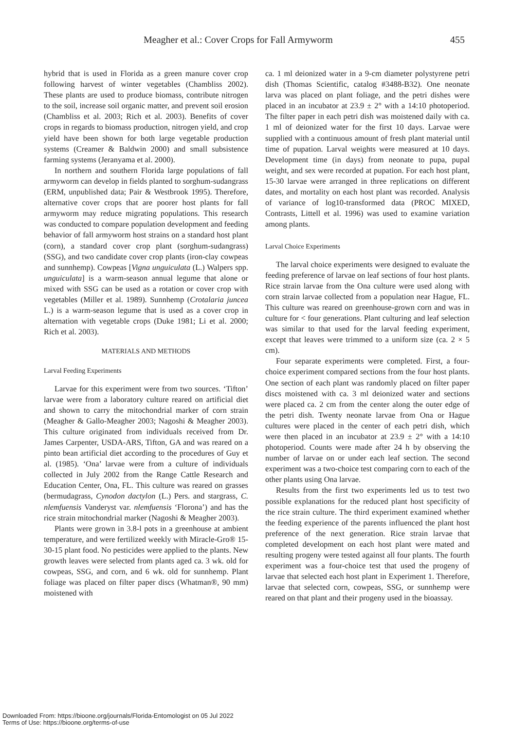Meagher et al.: Cover Crops for Fall Armyworm 455
hybrid that is used in Florida as a green manure cover crop following harvest of winter vegetables (Chambliss 2002). These plants are used to produce biomass, contribute nitrogen to the soil, increase soil organic matter, and prevent soil erosion (Chambliss et al. 2003; Rich et al. 2003). Benefits of cover crops in regards to biomass production, nitrogen yield, and crop yield have been shown for both large vegetable production systems (Creamer & Baldwin 2000) and small subsistence farming systems (Jeranyama et al. 2000).
In northern and southern Florida large populations of fall armyworm can develop in fields planted to sorghum-sudangrass (ERM, unpublished data; Pair & Westbrook 1995). Therefore, alternative cover crops that are poorer host plants for fall armyworm may reduce migrating populations. This research was conducted to compare population development and feeding behavior of fall armyworm host strains on a standard host plant (corn), a standard cover crop plant (sorghum-sudangrass) (SSG), and two candidate cover crop plants (iron-clay cowpeas and sunnhemp). Cowpeas [Vigna unguiculata (L.) Walpers spp. unguiculata] is a warm-season annual legume that alone or mixed with SSG can be used as a rotation or cover crop with vegetables (Miller et al. 1989). Sunnhemp (Crotalaria juncea L.) is a warm-season legume that is used as a cover crop in alternation with vegetable crops (Duke 1981; Li et al. 2000; Rich et al. 2003).
MATERIALS AND METHODS
Larval Feeding Experiments
Larvae for this experiment were from two sources. ‘Tifton’ larvae were from a laboratory culture reared on artificial diet and shown to carry the mitochondrial marker of corn strain (Meagher & Gallo-Meagher 2003; Nagoshi & Meagher 2003). This culture originated from individuals received from Dr. James Carpenter, USDA-ARS, Tifton, GA and was reared on a pinto bean artificial diet according to the procedures of Guy et al. (1985). ‘Ona’ larvae were from a culture of individuals collected in July 2002 from the Range Cattle Research and Education Center, Ona, FL. This culture was reared on grasses (bermudagrass, Cynodon dactylon (L.) Pers. and stargrass, C. nlemfuensis Vanderyst var. nlemfuensis ‘Florona’) and has the rice strain mitochondrial marker (Nagoshi & Meagher 2003).
Plants were grown in 3.8-l pots in a greenhouse at ambient temperature, and were fertilized weekly with Miracle-Gro® 15-30-15 plant food. No pesticides were applied to the plants. New growth leaves were selected from plants aged ca. 3 wk. old for cowpeas, SSG, and corn, and 6 wk. old for sunnhemp. Plant foliage was placed on filter paper discs (Whatman®, 90 mm) moistened with
ca. 1 ml deionized water in a 9-cm diameter polystyrene petri dish (Thomas Scientific, catalog #3488-B32). One neonate larva was placed on plant foliage, and the petri dishes were placed in an incubator at 23.9 ± 2° with a 14:10 photoperiod. The filter paper in each petri dish was moistened daily with ca. 1 ml of deionized water for the first 10 days. Larvae were supplied with a continuous amount of fresh plant material until time of pupation. Larval weights were measured at 10 days. Development time (in days) from neonate to pupa, pupal weight, and sex were recorded at pupation. For each host plant, 15-30 larvae were arranged in three replications on different dates, and mortality on each host plant was recorded. Analysis of variance of log10-transformed data (PROC MIXED, Contrasts, Littell et al. 1996) was used to examine variation among plants.
Larval Choice Experiments
The larval choice experiments were designed to evaluate the feeding preference of larvae on leaf sections of four host plants. Rice strain larvae from the Ona culture were used along with corn strain larvae collected from a population near Hague, FL. This culture was reared on greenhouse-grown corn and was in culture for < four generations. Plant culturing and leaf selection was similar to that used for the larval feeding experiment, except that leaves were trimmed to a uniform size (ca. 2 × 5 cm).
Four separate experiments were completed. First, a four-choice experiment compared sections from the four host plants. One section of each plant was randomly placed on filter paper discs moistened with ca. 3 ml deionized water and sections were placed ca. 2 cm from the center along the outer edge of the petri dish. Twenty neonate larvae from Ona or Hague cultures were placed in the center of each petri dish, which were then placed in an incubator at 23.9 ± 2° with a 14:10 photoperiod. Counts were made after 24 h by observing the number of larvae on or under each leaf section. The second experiment was a two-choice test comparing corn to each of the other plants using Ona larvae.
Results from the first two experiments led us to test two possible explanations for the reduced plant host specificity of the rice strain culture. The third experiment examined whether the feeding experience of the parents influenced the plant host preference of the next generation. Rice strain larvae that completed development on each host plant were mated and resulting progeny were tested against all four plants. The fourth experiment was a four-choice test that used the progeny of larvae that selected each host plant in Experiment 1. Therefore, larvae that selected corn, cowpeas, SSG, or sunnhemp were reared on that plant and their progeny used in the bioassay.
Downloaded From: https://bioone.org/journals/Florida-Entomologist on 05 Jul 2022
Terms of Use: https://bioone.org/terms-of-use